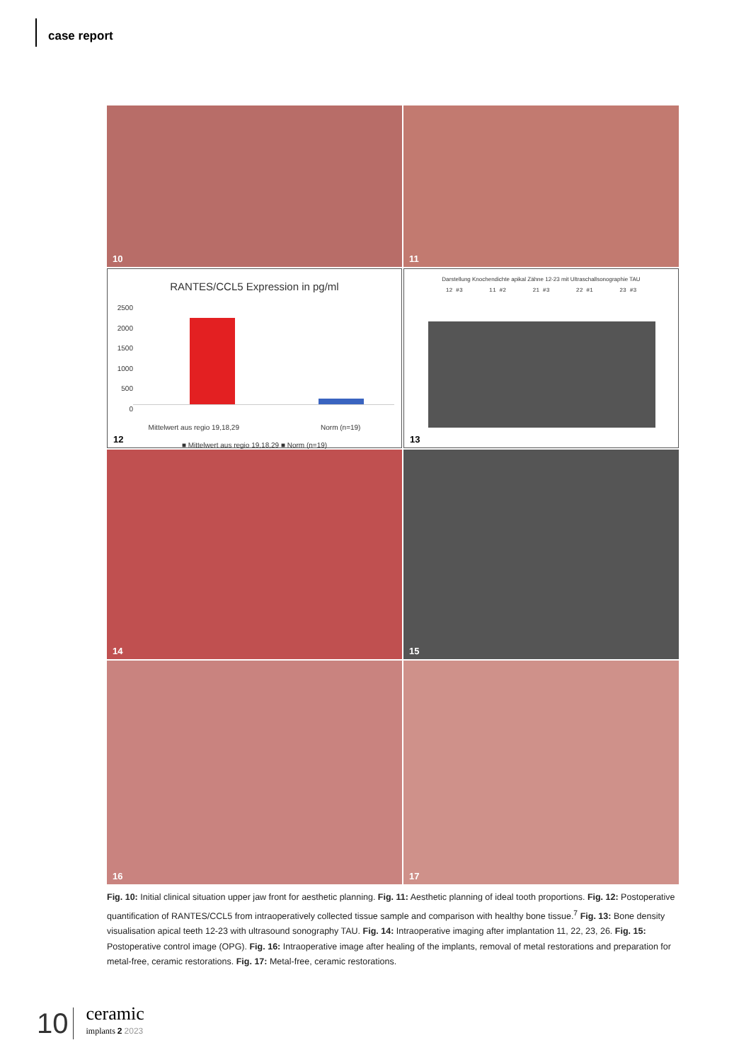case report
10
11
RANTES/CCL5 Expression in pg/ml
2500
2000
1500
1000
500
0
Mittelwert aus regio 19,18,29 Norm (n=19)
■ Mittelwert aus regio 19,18,29 ■ Norm (n=19)
12
Darstellung Knochendichte apikal Zähne 12-23 mit Ultraschallsonographie TAU
12 #3 11 #2 21 #3 22 #1 23 #3
13
14
15
16
17
Fig. 10: Initial clinical situation upper jaw front for aesthetic planning. Fig. 11: Aesthetic planning of ideal tooth proportions. Fig. 12: Postoperative quantification of RANTES/CCL5 from intraoperatively collected tissue sample and comparison with healthy bone tissue.<sup>7</sup> Fig. 13: Bone density visualisation apical teeth 12-23 with ultrasound sonography TAU. Fig. 14: Intraoperative imaging after implantation 11, 22, 23, 26. Fig. 15: Postoperative control image (OPG). Fig. 16: Intraoperative image after healing of the implants, removal of metal restorations and preparation for metal-free, ceramic restorations. Fig. 17: Metal-free, ceramic restorations.
10
ceramic
implants 2 2023